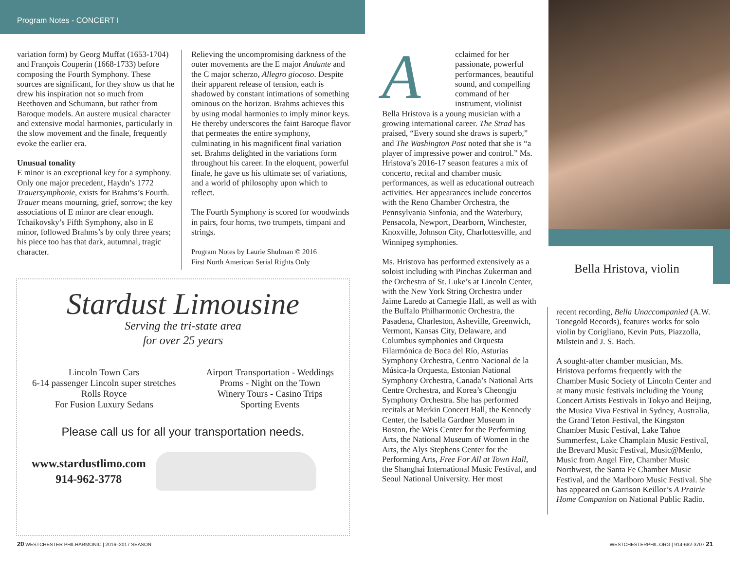Program Notes - CONCERT I
variation form) by Georg Muffat (1653-1704) and François Couperin (1668-1733) before composing the Fourth Symphony. These sources are significant, for they show us that he drew his inspiration not so much from Beethoven and Schumann, but rather from Baroque models. An austere musical character and extensive modal harmonies, particularly in the slow movement and the finale, frequently evoke the earlier era.
Unusual tonality
E minor is an exceptional key for a symphony. Only one major precedent, Haydn’s 1772 Trauersymphonie, exists for Brahms’s Fourth. Trauer means mourning, grief, sorrow; the key associations of E minor are clear enough. Tchaikovsky’s Fifth Symphony, also in E minor, followed Brahms’s by only three years; his piece too has that dark, autumnal, tragic character.
Relieving the uncompromising darkness of the outer movements are the E major Andante and the C major scherzo, Allegro giocoso. Despite their apparent release of tension, each is shadowed by constant intimations of something ominous on the horizon. Brahms achieves this by using modal harmonies to imply minor keys. He thereby underscores the faint Baroque flavor that permeates the entire symphony, culminating in his magnificent final variation set. Brahms delighted in the variations form throughout his career. In the eloquent, powerful finale, he gave us his ultimate set of variations, and a world of philosophy upon which to reflect.
The Fourth Symphony is scored for woodwinds in pairs, four horns, two trumpets, timpani and strings.
Program Notes by Laurie Shulman © 2016
First North American Serial Rights Only
Stardust Limousine
Serving the tri-state area
for over 25 years
Lincoln Town Cars
6-14 passenger Lincoln super stretches
Rolls Royce
For Fusion Luxury Sedans
Airport Transportation - Weddings
Proms - Night on the Town
Winery Tours - Casino Trips
Sporting Events
Please call us for all your transportation needs.
www.stardustlimo.com
914-962-3778
Acclaimed for her passionate, powerful performances, beautiful sound, and compelling command of her instrument, violinist Bella Hristova is a young musician with a growing international career. The Strad has praised, “Every sound she draws is superb,” and The Washington Post noted that she is “a player of impressive power and control.” Ms. Hristova’s 2016-17 season features a mix of concerto, recital and chamber music performances, as well as educational outreach activities. Her appearances include concertos with the Reno Chamber Orchestra, the Pennsylvania Sinfonia, and the Waterbury, Pensacola, Newport, Dearborn, Winchester, Knoxville, Johnson City, Charlottesville, and Winnipeg symphonies.
Ms. Hristova has performed extensively as a soloist including with Pinchas Zukerman and the Orchestra of St. Luke’s at Lincoln Center, with the New York String Orchestra under Jaime Laredo at Carnegie Hall, as well as with the Buffalo Philharmonic Orchestra, the Pasadena, Charleston, Asheville, Greenwich, Vermont, Kansas City, Delaware, and Columbus symphonies and Orquesta Filarmónica de Boca del Río, Asturias Symphony Orchestra, Centro Nacional de la Música-la Orquesta, Estonian National Symphony Orchestra, Canada’s National Arts Centre Orchestra, and Korea’s Cheongju Symphony Orchestra. She has performed recitals at Merkin Concert Hall, the Kennedy Center, the Isabella Gardner Museum in Boston, the Weis Center for the Performing Arts, the National Museum of Women in the Arts, the Alys Stephens Center for the Performing Arts, Free For All at Town Hall, the Shanghai International Music Festival, and Seoul National University. Her most
Bella Hristova, violin
recent recording, Bella Unaccompanied (A.W. Tonegold Records), features works for solo violin by Corigliano, Kevin Puts, Piazzolla, Milstein and J. S. Bach.
A sought-after chamber musician, Ms. Hristova performs frequently with the Chamber Music Society of Lincoln Center and at many music festivals including the Young Concert Artists Festivals in Tokyo and Beijing, the Musica Viva Festival in Sydney, Australia, the Grand Teton Festival, the Kingston Chamber Music Festival, Lake Tahoe Summerfest, Lake Champlain Music Festival, the Brevard Music Festival, Music@Menlo, Music from Angel Fire, Chamber Music Northwest, the Santa Fe Chamber Music Festival, and the Marlboro Music Festival. She has appeared on Garrison Keillor’s A Prairie Home Companion on National Public Radio.
20 WESTCHESTER PHILHARMONIC | 2016–2017 SEASON
WESTCHESTERPHIL.ORG | 914-682-3707 21